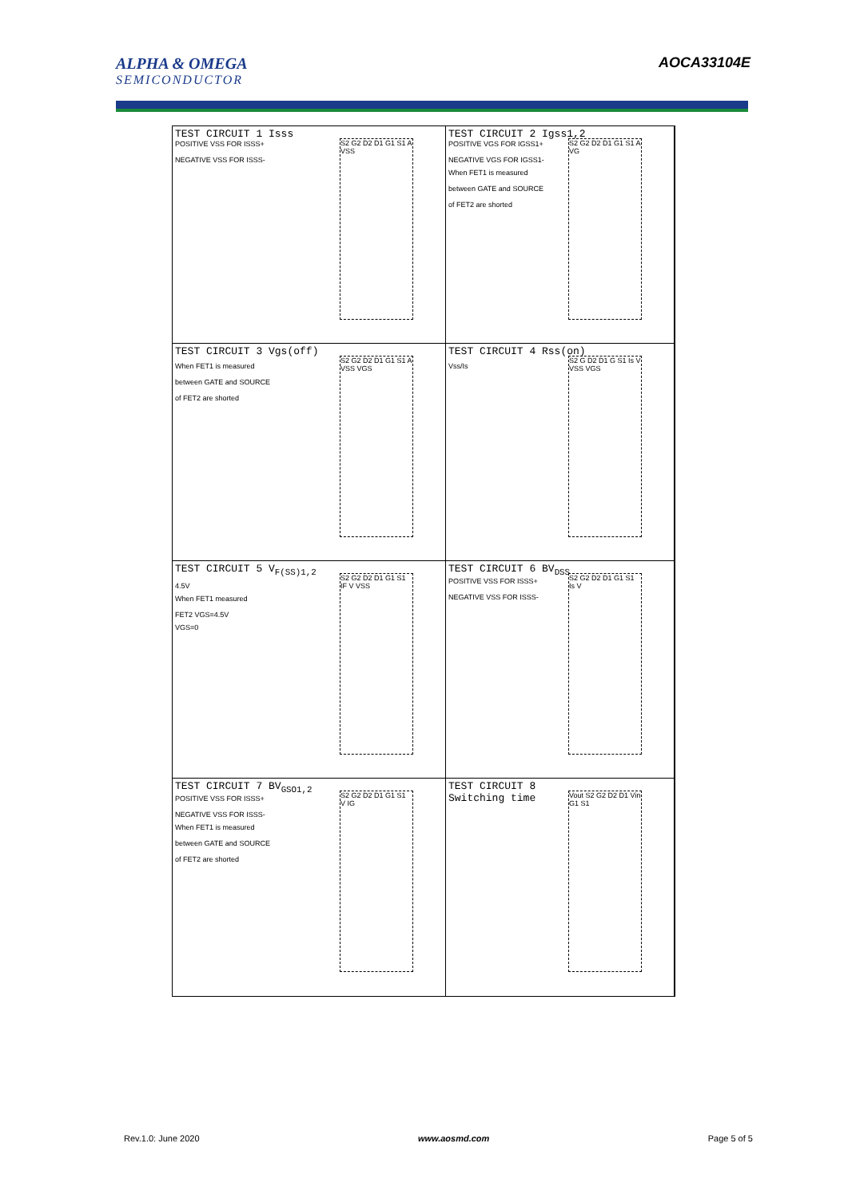ALPHA & OMEGA
SEMICONDUCTOR
AOCA33104E
TEST CIRCUIT 1 Isss
POSITIVE VSS FOR ISSS+
NEGATIVE VSS FOR ISSS-
S2 G2 D2 D1 G1 S1 A VSS
TEST CIRCUIT 2 Igss1,2
POSITIVE VGS FOR IGSS1+
NEGATIVE VGS FOR IGSS1-
When FET1 is measured
between GATE and SOURCE
of FET2 are shorted
S2 G2 D2 D1 G1 S1 A VG
TEST CIRCUIT 3 Vgs(off)
When FET1 is measured
between GATE and SOURCE
of FET2 are shorted
S2 G2 D2 D1 G1 S1 A VSS VGS
TEST CIRCUIT 4 Rss(on)
Vss/Is
S2 G D2 D1 G S1 Is V VSS VGS
TEST CIRCUIT 5 V<sub>F(SS)1,2</sub>
4.5V
When FET1 measured
FET2 VGS=4.5V
VGS=0
S2 G2 D2 D1 G1 S1 IF V VSS
TEST CIRCUIT 6 BV<sub>DSS</sub>
POSITIVE VSS FOR ISSS+
NEGATIVE VSS FOR ISSS-
S2 G2 D2 D1 G1 S1 Is V
TEST CIRCUIT 7 BV<sub>GSO1,2</sub>
POSITIVE VSS FOR ISSS+
NEGATIVE VSS FOR ISSS-
When FET1 is measured
between GATE and SOURCE
of FET2 are shorted
S2 G2 D2 D1 G1 S1 V IG
TEST CIRCUIT 8
Switching time
Vout S2 G2 D2 D1 Vin G1 S1
Rev.1.0: June 2020 www.aosmd.com Page 5 of 5